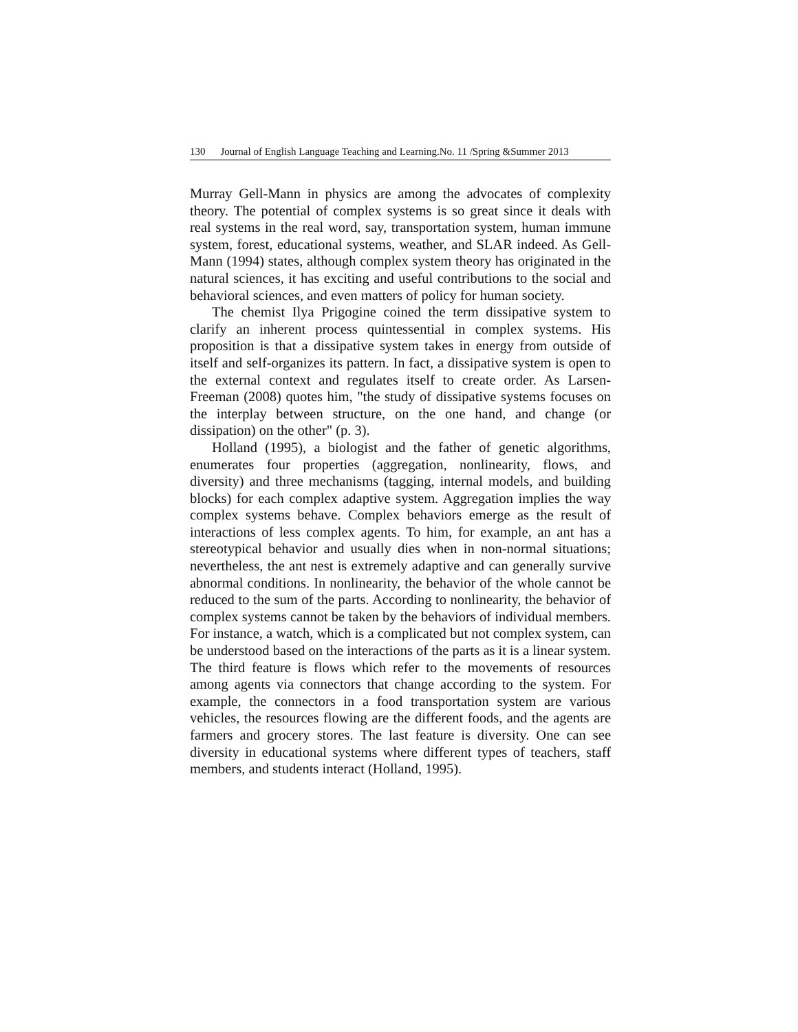130 Journal of English Language Teaching and Learning.No. 11 /Spring &Summer 2013
Murray Gell-Mann in physics are among the advocates of complexity theory. The potential of complex systems is so great since it deals with real systems in the real word, say, transportation system, human immune system, forest, educational systems, weather, and SLAR indeed. As Gell-Mann (1994) states, although complex system theory has originated in the natural sciences, it has exciting and useful contributions to the social and behavioral sciences, and even matters of policy for human society.
The chemist Ilya Prigogine coined the term dissipative system to clarify an inherent process quintessential in complex systems. His proposition is that a dissipative system takes in energy from outside of itself and self-organizes its pattern. In fact, a dissipative system is open to the external context and regulates itself to create order. As Larsen-Freeman (2008) quotes him, "the study of dissipative systems focuses on the interplay between structure, on the one hand, and change (or dissipation) on the other" (p. 3).
Holland (1995), a biologist and the father of genetic algorithms, enumerates four properties (aggregation, nonlinearity, flows, and diversity) and three mechanisms (tagging, internal models, and building blocks) for each complex adaptive system. Aggregation implies the way complex systems behave. Complex behaviors emerge as the result of interactions of less complex agents. To him, for example, an ant has a stereotypical behavior and usually dies when in non-normal situations; nevertheless, the ant nest is extremely adaptive and can generally survive abnormal conditions. In nonlinearity, the behavior of the whole cannot be reduced to the sum of the parts. According to nonlinearity, the behavior of complex systems cannot be taken by the behaviors of individual members. For instance, a watch, which is a complicated but not complex system, can be understood based on the interactions of the parts as it is a linear system. The third feature is flows which refer to the movements of resources among agents via connectors that change according to the system. For example, the connectors in a food transportation system are various vehicles, the resources flowing are the different foods, and the agents are farmers and grocery stores. The last feature is diversity. One can see diversity in educational systems where different types of teachers, staff members, and students interact (Holland, 1995).